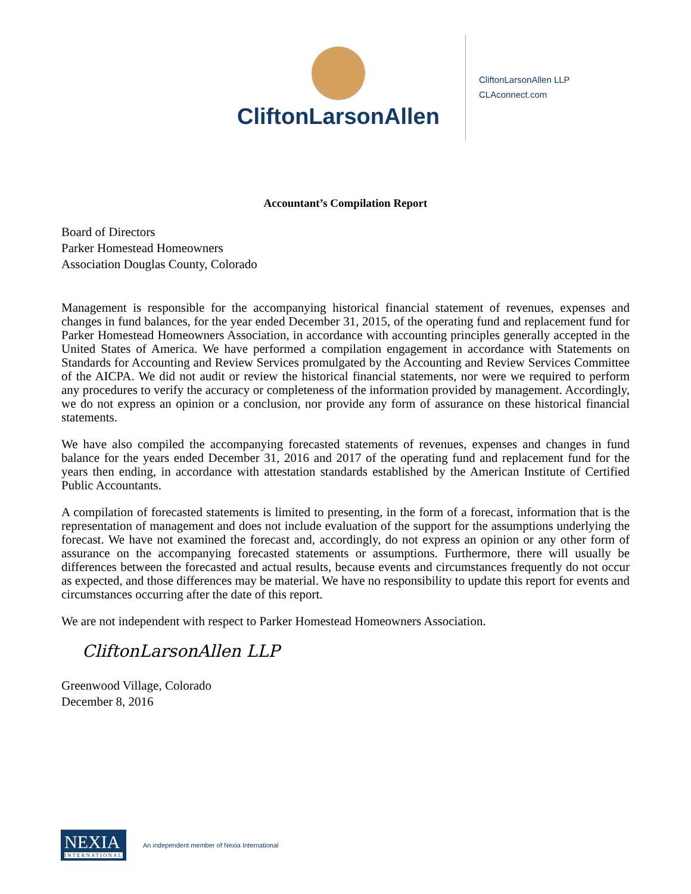CliftonLarsonAllen
CliftonLarsonAllen LLP
CLAconnect.com
Accountant’s Compilation Report
Board of Directors
Parker Homestead Homeowners
Association Douglas County, Colorado
Management is responsible for the accompanying historical financial statement of revenues, expenses and changes in fund balances, for the year ended December 31, 2015, of the operating fund and replacement fund for Parker Homestead Homeowners Association, in accordance with accounting principles generally accepted in the United States of America. We have performed a compilation engagement in accordance with Statements on Standards for Accounting and Review Services promulgated by the Accounting and Review Services Committee of the AICPA. We did not audit or review the historical financial statements, nor were we required to perform any procedures to verify the accuracy or completeness of the information provided by management. Accordingly, we do not express an opinion or a conclusion, nor provide any form of assurance on these historical financial statements.
We have also compiled the accompanying forecasted statements of revenues, expenses and changes in fund balance for the years ended December 31, 2016 and 2017 of the operating fund and replacement fund for the years then ending, in accordance with attestation standards established by the American Institute of Certified Public Accountants.
A compilation of forecasted statements is limited to presenting, in the form of a forecast, information that is the representation of management and does not include evaluation of the support for the assumptions underlying the forecast. We have not examined the forecast and, accordingly, do not express an opinion or any other form of assurance on the accompanying forecasted statements or assumptions. Furthermore, there will usually be differences between the forecasted and actual results, because events and circumstances frequently do not occur as expected, and those differences may be material. We have no responsibility to update this report for events and circumstances occurring after the date of this report.
We are not independent with respect to Parker Homestead Homeowners Association.
CliftonLarsonAllen LLP
Greenwood Village, Colorado
December 8, 2016
NEXIA
INTERNATIONAL
An independent member of Nexia International